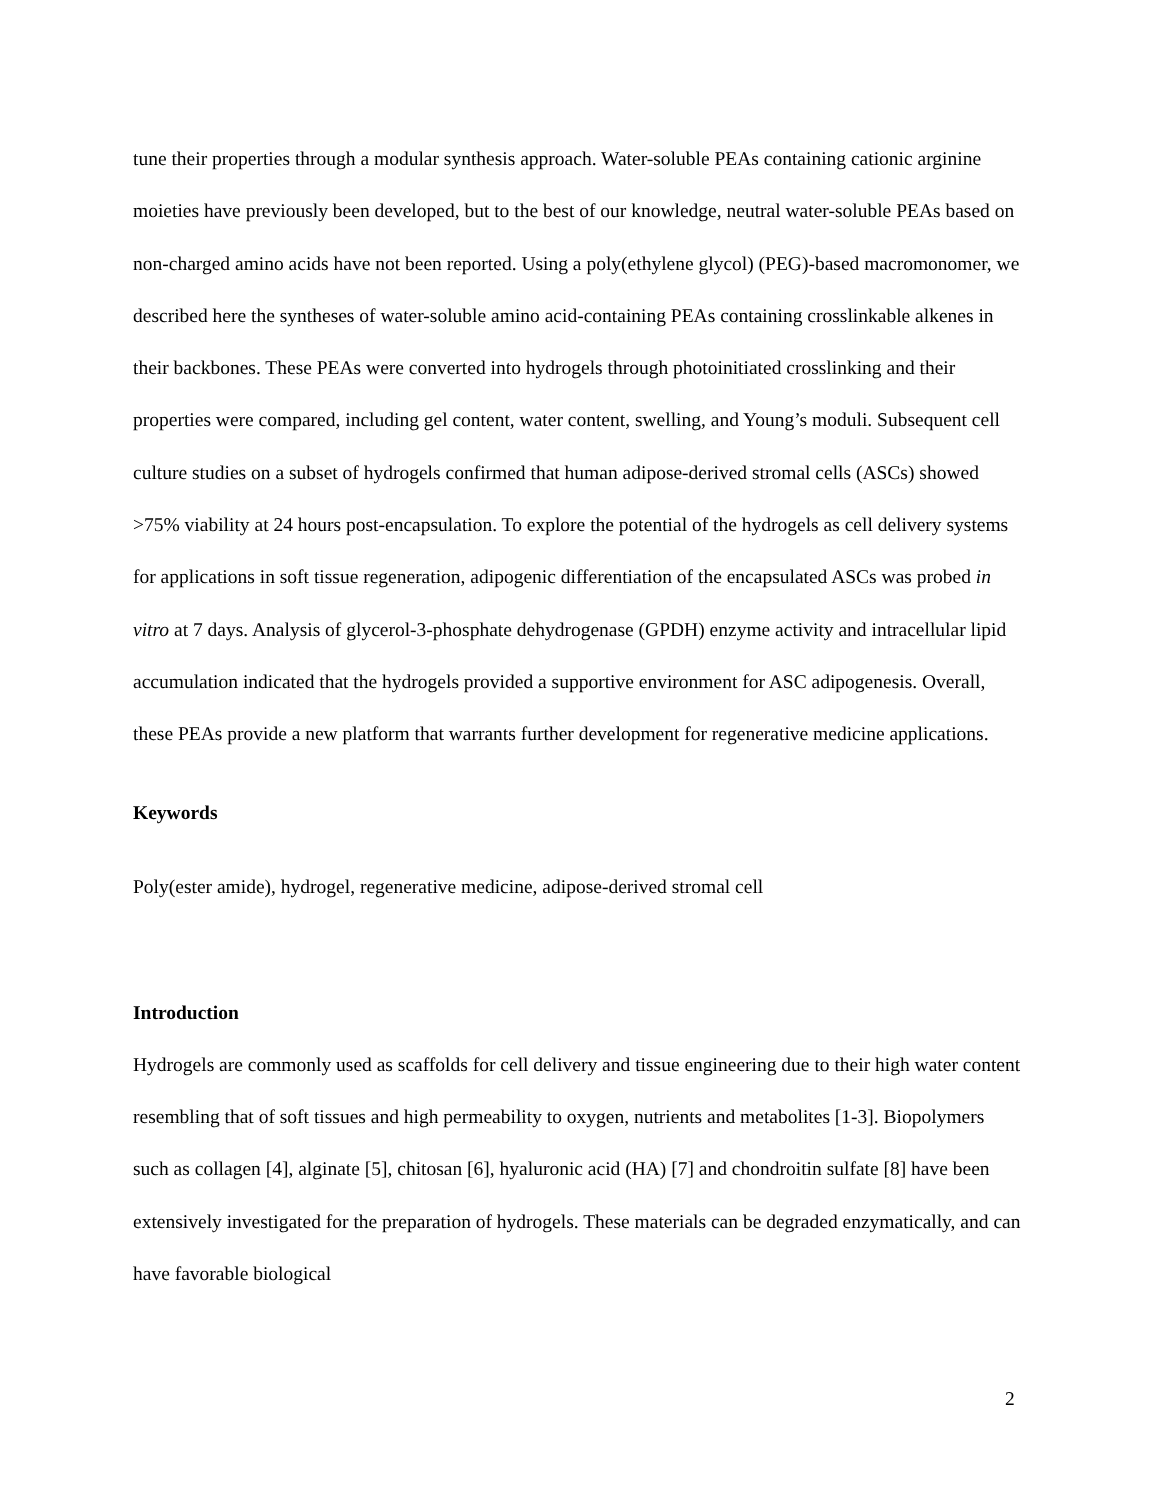tune their properties through a modular synthesis approach. Water-soluble PEAs containing cationic arginine moieties have previously been developed, but to the best of our knowledge, neutral water-soluble PEAs based on non-charged amino acids have not been reported. Using a poly(ethylene glycol) (PEG)-based macromonomer, we described here the syntheses of water-soluble amino acid-containing PEAs containing crosslinkable alkenes in their backbones. These PEAs were converted into hydrogels through photoinitiated crosslinking and their properties were compared, including gel content, water content, swelling, and Young’s moduli. Subsequent cell culture studies on a subset of hydrogels confirmed that human adipose-derived stromal cells (ASCs) showed >75% viability at 24 hours post-encapsulation. To explore the potential of the hydrogels as cell delivery systems for applications in soft tissue regeneration, adipogenic differentiation of the encapsulated ASCs was probed in vitro at 7 days. Analysis of glycerol-3-phosphate dehydrogenase (GPDH) enzyme activity and intracellular lipid accumulation indicated that the hydrogels provided a supportive environment for ASC adipogenesis. Overall, these PEAs provide a new platform that warrants further development for regenerative medicine applications.
Keywords
Poly(ester amide), hydrogel, regenerative medicine, adipose-derived stromal cell
Introduction
Hydrogels are commonly used as scaffolds for cell delivery and tissue engineering due to their high water content resembling that of soft tissues and high permeability to oxygen, nutrients and metabolites [1-3]. Biopolymers such as collagen [4], alginate [5], chitosan [6], hyaluronic acid (HA) [7] and chondroitin sulfate [8] have been extensively investigated for the preparation of hydrogels. These materials can be degraded enzymatically, and can have favorable biological
2